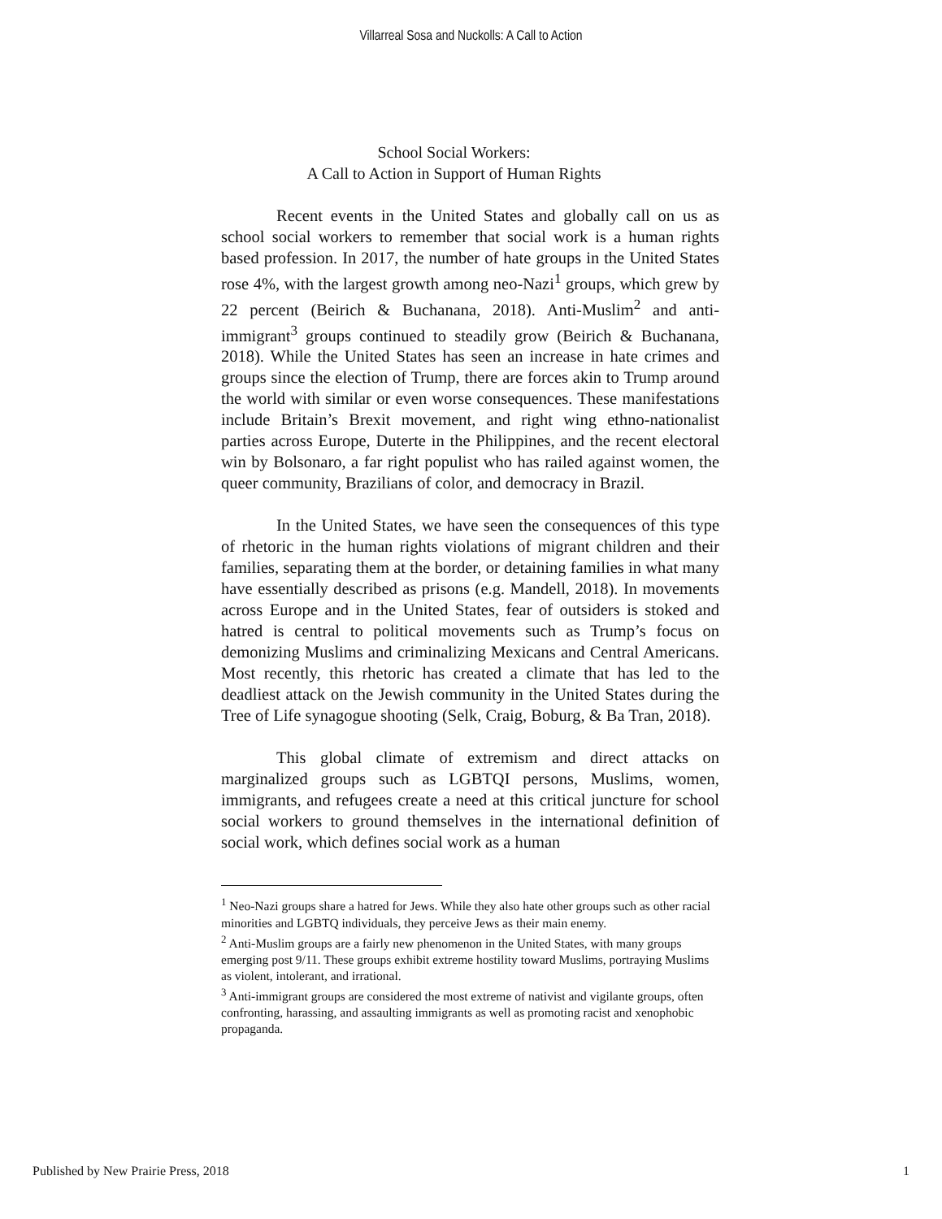Villarreal Sosa and Nuckolls: A Call to Action
School Social Workers:
A Call to Action in Support of Human Rights
Recent events in the United States and globally call on us as school social workers to remember that social work is a human rights based profession. In 2017, the number of hate groups in the United States rose 4%, with the largest growth among neo-Nazi<sup>1</sup> groups, which grew by 22 percent (Beirich & Buchanana, 2018). Anti-Muslim<sup>2</sup> and anti-immigrant<sup>3</sup> groups continued to steadily grow (Beirich & Buchanana, 2018). While the United States has seen an increase in hate crimes and groups since the election of Trump, there are forces akin to Trump around the world with similar or even worse consequences. These manifestations include Britain’s Brexit movement, and right wing ethno-nationalist parties across Europe, Duterte in the Philippines, and the recent electoral win by Bolsonaro, a far right populist who has railed against women, the queer community, Brazilians of color, and democracy in Brazil.
In the United States, we have seen the consequences of this type of rhetoric in the human rights violations of migrant children and their families, separating them at the border, or detaining families in what many have essentially described as prisons (e.g. Mandell, 2018). In movements across Europe and in the United States, fear of outsiders is stoked and hatred is central to political movements such as Trump’s focus on demonizing Muslims and criminalizing Mexicans and Central Americans. Most recently, this rhetoric has created a climate that has led to the deadliest attack on the Jewish community in the United States during the Tree of Life synagogue shooting (Selk, Craig, Boburg, & Ba Tran, 2018).
This global climate of extremism and direct attacks on marginalized groups such as LGBTQI persons, Muslims, women, immigrants, and refugees create a need at this critical juncture for school social workers to ground themselves in the international definition of social work, which defines social work as a human
<sup>1</sup> Neo-Nazi groups share a hatred for Jews. While they also hate other groups such as other racial minorities and LGBTQ individuals, they perceive Jews as their main enemy.
<sup>2</sup> Anti-Muslim groups are a fairly new phenomenon in the United States, with many groups emerging post 9/11. These groups exhibit extreme hostility toward Muslims, portraying Muslims as violent, intolerant, and irrational.
<sup>3</sup> Anti-immigrant groups are considered the most extreme of nativist and vigilante groups, often confronting, harassing, and assaulting immigrants as well as promoting racist and xenophobic propaganda.
Published by New Prairie Press, 2018 1